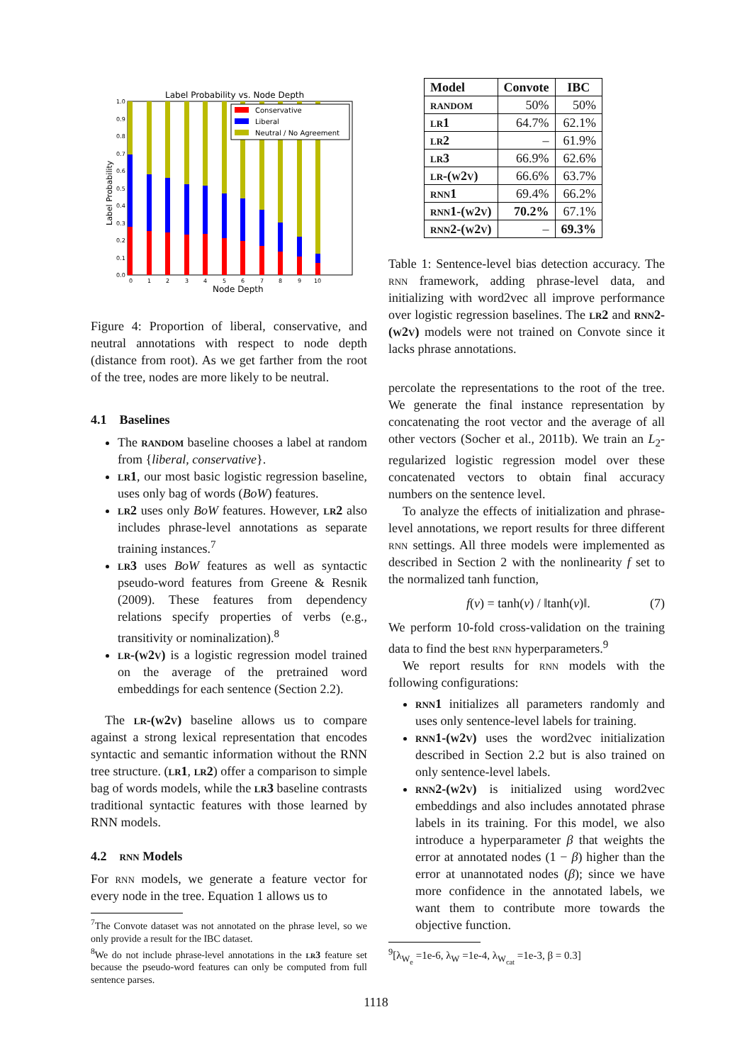Label Probability vs. Node Depth
Label Probability
Node Depth
Conservative
Liberal
Neutral / No Agreement
0.0
0.1
0.2
0.3
0.4
0.5
0.6
0.7
0.8
0.9
1.0
0
1
2
3
4
5
6
7
8
9
10
Figure 4: Proportion of liberal, conservative, and neutral annotations with respect to node depth (distance from root). As we get farther from the root of the tree, nodes are more likely to be neutral.
4.1 Baselines
The random baseline chooses a label at random from {liberal, conservative}.
lr1, our most basic logistic regression baseline, uses only bag of words (BoW) features.
lr2 uses only BoW features. However, lr2 also includes phrase-level annotations as separate training instances.<sup>7</sup>
lr3 uses BoW features as well as syntactic pseudo-word features from Greene & Resnik (2009). These features from dependency relations specify properties of verbs (e.g., transitivity or nominalization).<sup>8</sup>
lr-(w2v) is a logistic regression model trained on the average of the pretrained word embeddings for each sentence (Section 2.2).
The lr-(w2v) baseline allows us to compare against a strong lexical representation that encodes syntactic and semantic information without the RNN tree structure. (lr1, lr2) offer a comparison to simple bag of words models, while the lr3 baseline contrasts traditional syntactic features with those learned by RNN models.
4.2 rnn Models
For rnn models, we generate a feature vector for every node in the tree. Equation 1 allows us to
<sup>7</sup> The Convote dataset was not annotated on the phrase level, so we only provide a result for the IBC dataset.
<sup>8</sup> We do not include phrase-level annotations in the lr3 feature set because the pseudo-word features can only be computed from full sentence parses.
| Model | Convote | IBC |
| --- | --- | --- |
| random | 50% | 50% |
| lr1 | 64.7% | 62.1% |
| lr2 | – | 61.9% |
| lr3 | 66.9% | 62.6% |
| lr-(w2v) | 66.6% | 63.7% |
| rnn1 | 69.4% | 66.2% |
| rnn1-(w2v) | 70.2% | 67.1% |
| rnn2-(w2v) | – | 69.3% |
Table 1: Sentence-level bias detection accuracy. The rnn framework, adding phrase-level data, and initializing with word2vec all improve performance over logistic regression baselines. The lr2 and rnn2-(w2v) models were not trained on Convote since it lacks phrase annotations.
percolate the representations to the root of the tree. We generate the final instance representation by concatenating the root vector and the average of all other vectors (Socher et al., 2011b). We train an L<sub>2</sub>-regularized logistic regression model over these concatenated vectors to obtain final accuracy numbers on the sentence level.
To analyze the effects of initialization and phrase-level annotations, we report results for three different rnn settings. All three models were implemented as described in Section 2 with the nonlinearity f set to the normalized tanh function,
f(v) = tanh(v) / ‖tanh(v)‖. (7)
We perform 10-fold cross-validation on the training data to find the best rnn hyperparameters.<sup>9</sup>
We report results for rnn models with the following configurations:
rnn1 initializes all parameters randomly and uses only sentence-level labels for training.
rnn1-(w2v) uses the word2vec initialization described in Section 2.2 but is also trained on only sentence-level labels.
rnn2-(w2v) is initialized using word2vec embeddings and also includes annotated phrase labels in its training. For this model, we also introduce a hyperparameter β that weights the error at annotated nodes (1 − β) higher than the error at unannotated nodes (β); since we have more confidence in the annotated labels, we want them to contribute more towards the objective function.
<sup>9</sup> [λ<sub>W<sub>e</sub></sub> =1e-6, λ<sub>W</sub> =1e-4, λ<sub>W<sub>cat</sub></sub> =1e-3, β = 0.3]
1118